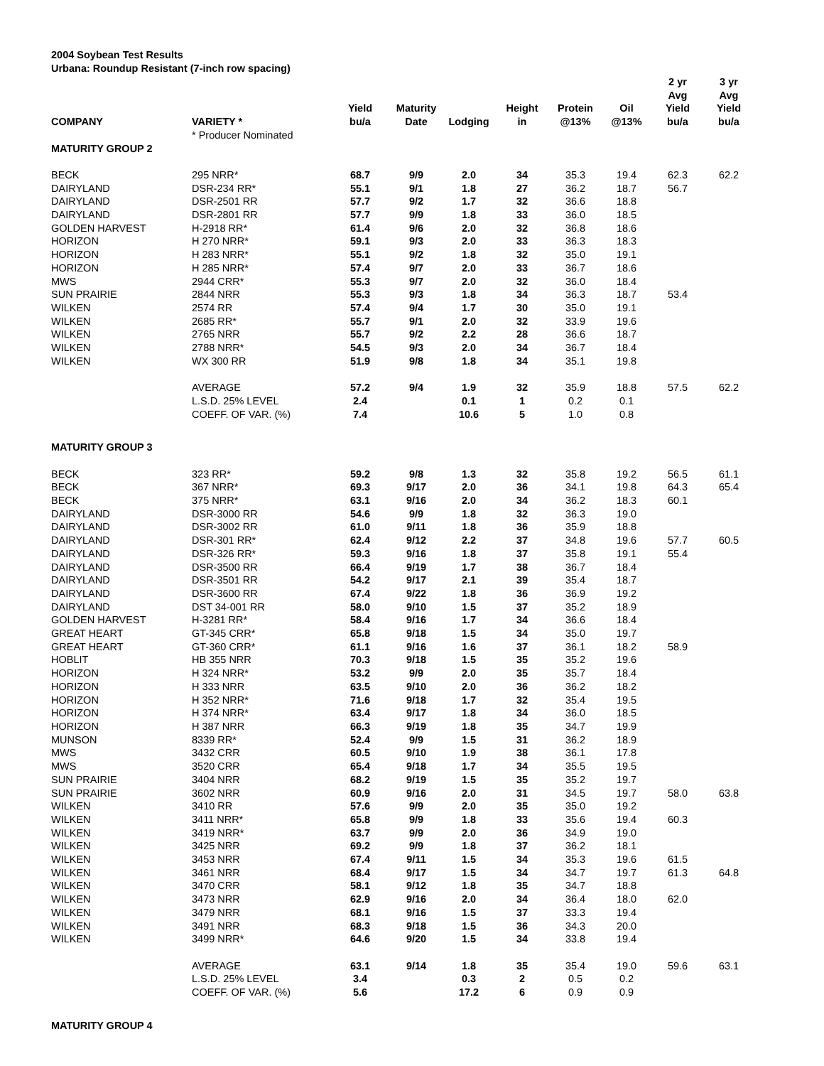2004 Soybean Test Results
Urbana: Roundup Resistant (7-inch row spacing)
| COMPANY | VARIETY * | Yield bu/a | Maturity Date | Lodging | Height in | Protein @13% | Oil @13% | 2 yr Avg Yield bu/a | 3 yr Avg Yield bu/a |
| --- | --- | --- | --- | --- | --- | --- | --- | --- | --- |
| | * Producer Nominated | | | | | | | | |
| MATURITY GROUP 2 | | | | | | | | | |
| BECK | 295 NRR* | 68.7 | 9/9 | 2.0 | 34 | 35.3 | 19.4 | 62.3 | 62.2 |
| DAIRYLAND | DSR-234 RR* | 55.1 | 9/1 | 1.8 | 27 | 36.2 | 18.7 | 56.7 | |
| DAIRYLAND | DSR-2501 RR | 57.7 | 9/2 | 1.7 | 32 | 36.6 | 18.8 | | |
| DAIRYLAND | DSR-2801 RR | 57.7 | 9/9 | 1.8 | 33 | 36.0 | 18.5 | | |
| GOLDEN HARVEST | H-2918 RR* | 61.4 | 9/6 | 2.0 | 32 | 36.8 | 18.6 | | |
| HORIZON | H 270 NRR* | 59.1 | 9/3 | 2.0 | 33 | 36.3 | 18.3 | | |
| HORIZON | H 283 NRR* | 55.1 | 9/2 | 1.8 | 32 | 35.0 | 19.1 | | |
| HORIZON | H 285 NRR* | 57.4 | 9/7 | 2.0 | 33 | 36.7 | 18.6 | | |
| MWS | 2944 CRR* | 55.3 | 9/7 | 2.0 | 32 | 36.0 | 18.4 | | |
| SUN PRAIRIE | 2844 NRR | 55.3 | 9/3 | 1.8 | 34 | 36.3 | 18.7 | 53.4 | |
| WILKEN | 2574 RR | 57.4 | 9/4 | 1.7 | 30 | 35.0 | 19.1 | | |
| WILKEN | 2685 RR* | 55.7 | 9/1 | 2.0 | 32 | 33.9 | 19.6 | | |
| WILKEN | 2765 NRR | 55.7 | 9/2 | 2.2 | 28 | 36.6 | 18.7 | | |
| WILKEN | 2788 NRR* | 54.5 | 9/3 | 2.0 | 34 | 36.7 | 18.4 | | |
| WILKEN | WX 300 RR | 51.9 | 9/8 | 1.8 | 34 | 35.1 | 19.8 | | |
| | AVERAGE | 57.2 | 9/4 | 1.9 | 32 | 35.9 | 18.8 | 57.5 | 62.2 |
| | L.S.D. 25% LEVEL | 2.4 | | 0.1 | 1 | 0.2 | 0.1 | | |
| | COEFF. OF VAR. (%) | 7.4 | | 10.6 | 5 | 1.0 | 0.8 | | |
| MATURITY GROUP 3 | | | | | | | | | |
| BECK | 323 RR* | 59.2 | 9/8 | 1.3 | 32 | 35.8 | 19.2 | 56.5 | 61.1 |
| BECK | 367 NRR* | 69.3 | 9/17 | 2.0 | 36 | 34.1 | 19.8 | 64.3 | 65.4 |
| BECK | 375 NRR* | 63.1 | 9/16 | 2.0 | 34 | 36.2 | 18.3 | 60.1 | |
| DAIRYLAND | DSR-3000 RR | 54.6 | 9/9 | 1.8 | 32 | 36.3 | 19.0 | | |
| DAIRYLAND | DSR-3002 RR | 61.0 | 9/11 | 1.8 | 36 | 35.9 | 18.8 | | |
| DAIRYLAND | DSR-301 RR* | 62.4 | 9/12 | 2.2 | 37 | 34.8 | 19.6 | 57.7 | 60.5 |
| DAIRYLAND | DSR-326 RR* | 59.3 | 9/16 | 1.8 | 37 | 35.8 | 19.1 | 55.4 | |
| DAIRYLAND | DSR-3500 RR | 66.4 | 9/19 | 1.7 | 38 | 36.7 | 18.4 | | |
| DAIRYLAND | DSR-3501 RR | 54.2 | 9/17 | 2.1 | 39 | 35.4 | 18.7 | | |
| DAIRYLAND | DSR-3600 RR | 67.4 | 9/22 | 1.8 | 36 | 36.9 | 19.2 | | |
| DAIRYLAND | DST 34-001 RR | 58.0 | 9/10 | 1.5 | 37 | 35.2 | 18.9 | | |
| GOLDEN HARVEST | H-3281 RR* | 58.4 | 9/16 | 1.7 | 34 | 36.6 | 18.4 | | |
| GREAT HEART | GT-345 CRR* | 65.8 | 9/18 | 1.5 | 34 | 35.0 | 19.7 | | |
| GREAT HEART | GT-360 CRR* | 61.1 | 9/16 | 1.6 | 37 | 36.1 | 18.2 | 58.9 | |
| HOBLIT | HB 355 NRR | 70.3 | 9/18 | 1.5 | 35 | 35.2 | 19.6 | | |
| HORIZON | H 324 NRR* | 53.2 | 9/9 | 2.0 | 35 | 35.7 | 18.4 | | |
| HORIZON | H 333 NRR | 63.5 | 9/10 | 2.0 | 36 | 36.2 | 18.2 | | |
| HORIZON | H 352 NRR* | 71.6 | 9/18 | 1.7 | 32 | 35.4 | 19.5 | | |
| HORIZON | H 374 NRR* | 63.4 | 9/17 | 1.8 | 34 | 36.0 | 18.5 | | |
| HORIZON | H 387 NRR | 66.3 | 9/19 | 1.8 | 35 | 34.7 | 19.9 | | |
| MUNSON | 8339 RR* | 52.4 | 9/9 | 1.5 | 31 | 36.2 | 18.9 | | |
| MWS | 3432 CRR | 60.5 | 9/10 | 1.9 | 38 | 36.1 | 17.8 | | |
| MWS | 3520 CRR | 65.4 | 9/18 | 1.7 | 34 | 35.5 | 19.5 | | |
| SUN PRAIRIE | 3404 NRR | 68.2 | 9/19 | 1.5 | 35 | 35.2 | 19.7 | | |
| SUN PRAIRIE | 3602 NRR | 60.9 | 9/16 | 2.0 | 31 | 34.5 | 19.7 | 58.0 | 63.8 |
| WILKEN | 3410 RR | 57.6 | 9/9 | 2.0 | 35 | 35.0 | 19.2 | | |
| WILKEN | 3411 NRR* | 65.8 | 9/9 | 1.8 | 33 | 35.6 | 19.4 | 60.3 | |
| WILKEN | 3419 NRR* | 63.7 | 9/9 | 2.0 | 36 | 34.9 | 19.0 | | |
| WILKEN | 3425 NRR | 69.2 | 9/9 | 1.8 | 37 | 36.2 | 18.1 | | |
| WILKEN | 3453 NRR | 67.4 | 9/11 | 1.5 | 34 | 35.3 | 19.6 | 61.5 | |
| WILKEN | 3461 NRR | 68.4 | 9/17 | 1.5 | 34 | 34.7 | 19.7 | 61.3 | 64.8 |
| WILKEN | 3470 CRR | 58.1 | 9/12 | 1.8 | 35 | 34.7 | 18.8 | | |
| WILKEN | 3473 NRR | 62.9 | 9/16 | 2.0 | 34 | 36.4 | 18.0 | 62.0 | |
| WILKEN | 3479 NRR | 68.1 | 9/16 | 1.5 | 37 | 33.3 | 19.4 | | |
| WILKEN | 3491 NRR | 68.3 | 9/18 | 1.5 | 36 | 34.3 | 20.0 | | |
| WILKEN | 3499 NRR* | 64.6 | 9/20 | 1.5 | 34 | 33.8 | 19.4 | | |
| | AVERAGE | 63.1 | 9/14 | 1.8 | 35 | 35.4 | 19.0 | 59.6 | 63.1 |
| | L.S.D. 25% LEVEL | 3.4 | | 0.3 | 2 | 0.5 | 0.2 | | |
| | COEFF. OF VAR. (%) | 5.6 | | 17.2 | 6 | 0.9 | 0.9 | | |
| MATURITY GROUP 4 | | | | | | | | | |